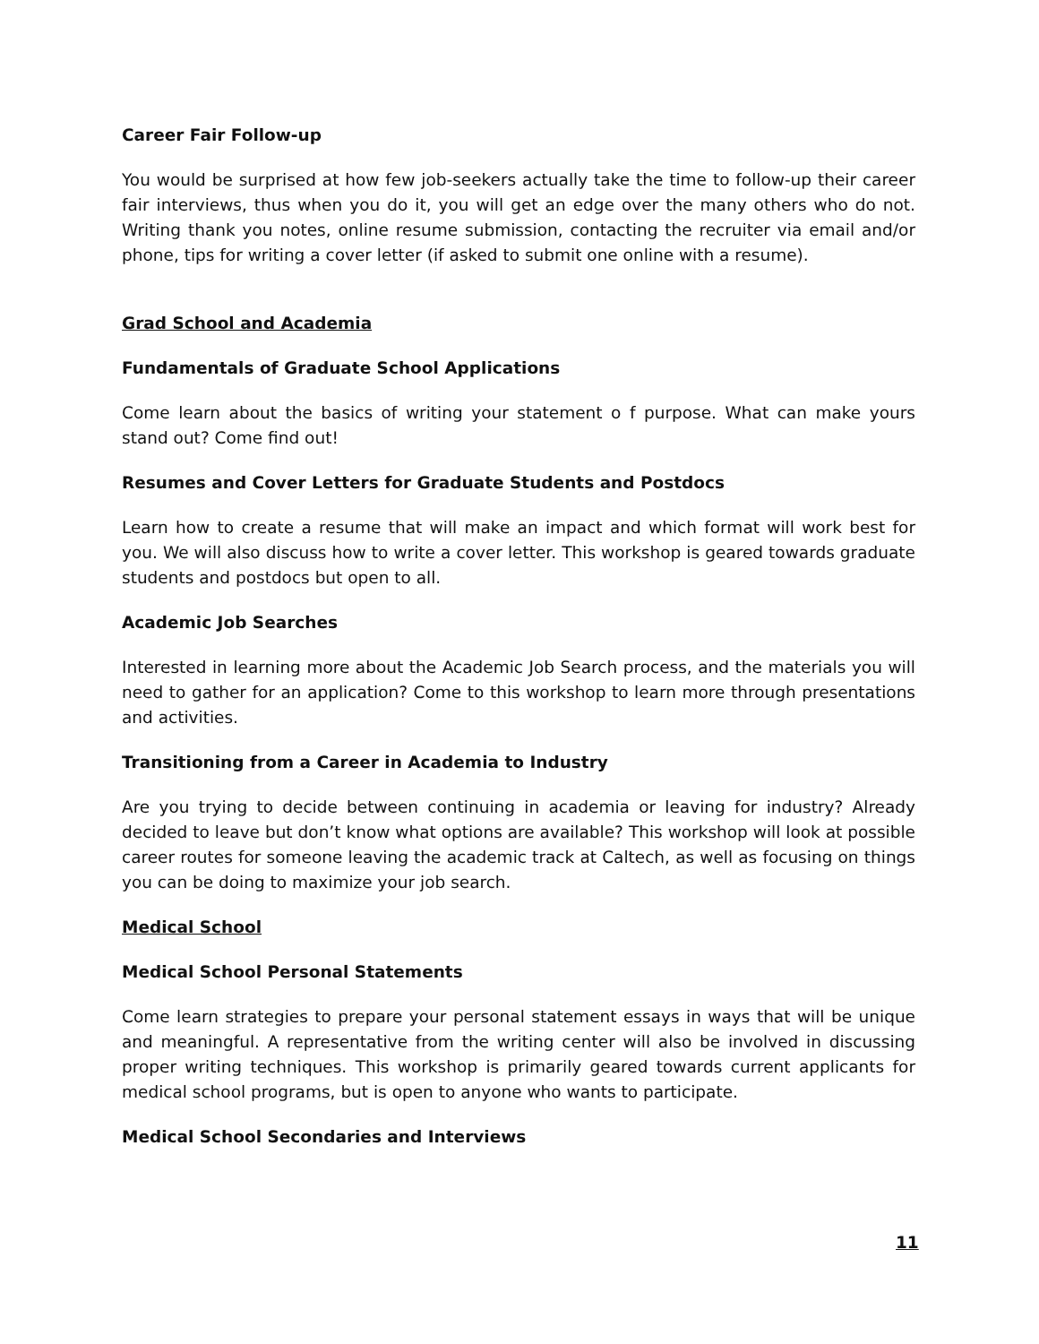Career Fair Follow-up
You would be surprised at how few job-seekers actually take the time to follow-up their career fair interviews, thus when you do it, you will get an edge over the many others who do not. Writing thank you notes, online resume submission, contacting the recruiter via email and/or phone, tips for writing a cover letter (if asked to submit one online with a resume).
Grad School and Academia
Fundamentals of Graduate School Applications
Come learn about the basics of writing your statement o f purpose. What can make yours stand out? Come find out!
Resumes and Cover Letters for Graduate Students and Postdocs
Learn how to create a resume that will make an impact and which format will work best for you. We will also discuss how to write a cover letter. This workshop is geared towards graduate students and postdocs but open to all.
Academic Job Searches
Interested in learning more about the Academic Job Search process, and the materials you will need to gather for an application? Come to this workshop to learn more through presentations and activities.
Transitioning from a Career in Academia to Industry
Are you trying to decide between continuing in academia or leaving for industry? Already decided to leave but don’t know what options are available? This workshop will look at possible career routes for someone leaving the academic track at Caltech, as well as focusing on things you can be doing to maximize your job search.
Medical School
Medical School Personal Statements
Come learn strategies to prepare your personal statement essays in ways that will be unique and meaningful. A representative from the writing center will also be involved in discussing proper writing techniques. This workshop is primarily geared towards current applicants for medical school programs, but is open to anyone who wants to participate.
Medical School Secondaries and Interviews
11